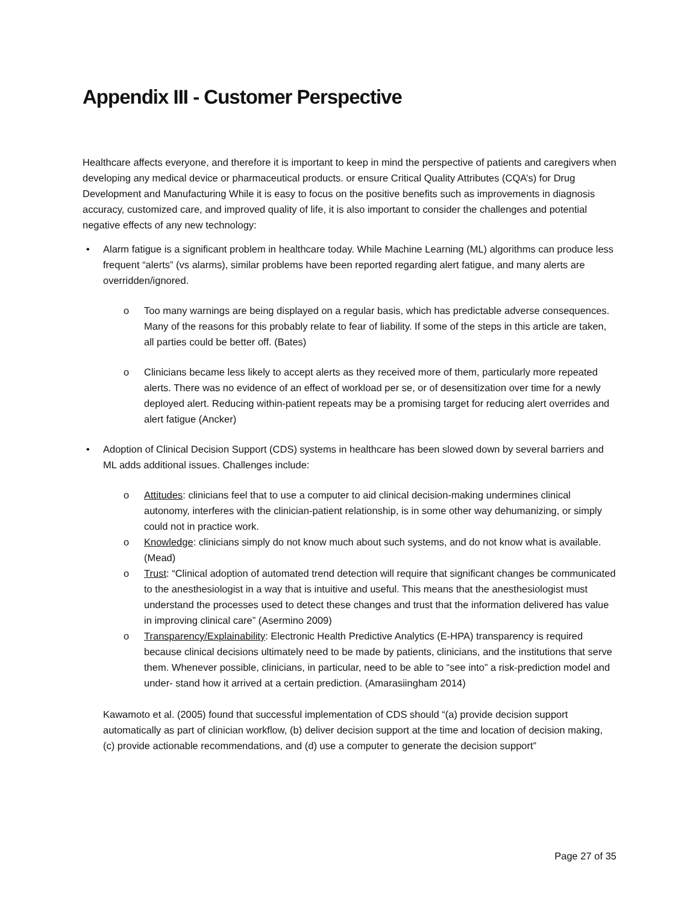Appendix III - Customer Perspective
Healthcare affects everyone, and therefore it is important to keep in mind the perspective of patients and caregivers when developing any medical device or pharmaceutical products. or ensure Critical Quality Attributes (CQA’s) for Drug Development and Manufacturing While it is easy to focus on the positive benefits such as improvements in diagnosis accuracy, customized care, and improved quality of life, it is also important to consider the challenges and potential negative effects of any new technology:
• Alarm fatigue is a significant problem in healthcare today. While Machine Learning (ML) algorithms can produce less frequent “alerts” (vs alarms), similar problems have been reported regarding alert fatigue, and many alerts are overridden/ignored.
o Too many warnings are being displayed on a regular basis, which has predictable adverse consequences. Many of the reasons for this probably relate to fear of liability. If some of the steps in this article are taken, all parties could be better off. (Bates)
o Clinicians became less likely to accept alerts as they received more of them, particularly more repeated alerts. There was no evidence of an effect of workload per se, or of desensitization over time for a newly deployed alert. Reducing within-patient repeats may be a promising target for reducing alert overrides and alert fatigue (Ancker)
• Adoption of Clinical Decision Support (CDS) systems in healthcare has been slowed down by several barriers and ML adds additional issues. Challenges include:
o Attitudes: clinicians feel that to use a computer to aid clinical decision-making undermines clinical autonomy, interferes with the clinician-patient relationship, is in some other way dehumanizing, or simply could not in practice work.
o Knowledge: clinicians simply do not know much about such systems, and do not know what is available. (Mead)
o Trust: “Clinical adoption of automated trend detection will require that significant changes be communicated to the anesthesiologist in a way that is intuitive and useful. This means that the anesthesiologist must understand the processes used to detect these changes and trust that the information delivered has value in improving clinical care” (Asermino 2009)
o Transparency/Explainability: Electronic Health Predictive Analytics (E-HPA) transparency is required because clinical decisions ultimately need to be made by patients, clinicians, and the institutions that serve them. Whenever possible, clinicians, in particular, need to be able to “see into” a risk-prediction model and under- stand how it arrived at a certain prediction. (Amarasiingham 2014)
Kawamoto et al. (2005) found that successful implementation of CDS should “(a) provide decision support automatically as part of clinician workflow, (b) deliver decision support at the time and location of decision making, (c) provide actionable recommendations, and (d) use a computer to generate the decision support”
Page 27 of 35